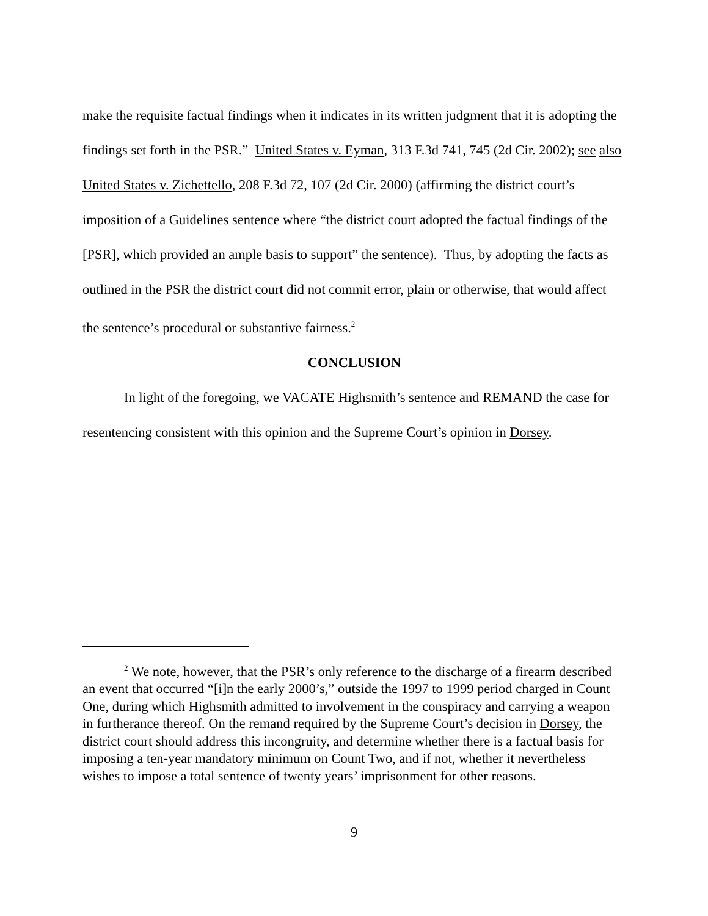make the requisite factual findings when it indicates in its written judgment that it is adopting the findings set forth in the PSR.” United States v. Eyman, 313 F.3d 741, 745 (2d Cir. 2002); see also United States v. Zichettello, 208 F.3d 72, 107 (2d Cir. 2000) (affirming the district court’s imposition of a Guidelines sentence where “the district court adopted the factual findings of the [PSR], which provided an ample basis to support” the sentence). Thus, by adopting the facts as outlined in the PSR the district court did not commit error, plain or otherwise, that would affect the sentence’s procedural or substantive fairness.<sup>2</sup>
CONCLUSION
In light of the foregoing, we VACATE Highsmith’s sentence and REMAND the case for resentencing consistent with this opinion and the Supreme Court’s opinion in Dorsey.
<sup>2</sup> We note, however, that the PSR’s only reference to the discharge of a firearm described an event that occurred “[i]n the early 2000’s,” outside the 1997 to 1999 period charged in Count One, during which Highsmith admitted to involvement in the conspiracy and carrying a weapon in furtherance thereof. On the remand required by the Supreme Court’s decision in Dorsey, the district court should address this incongruity, and determine whether there is a factual basis for imposing a ten-year mandatory minimum on Count Two, and if not, whether it nevertheless wishes to impose a total sentence of twenty years’ imprisonment for other reasons.
9